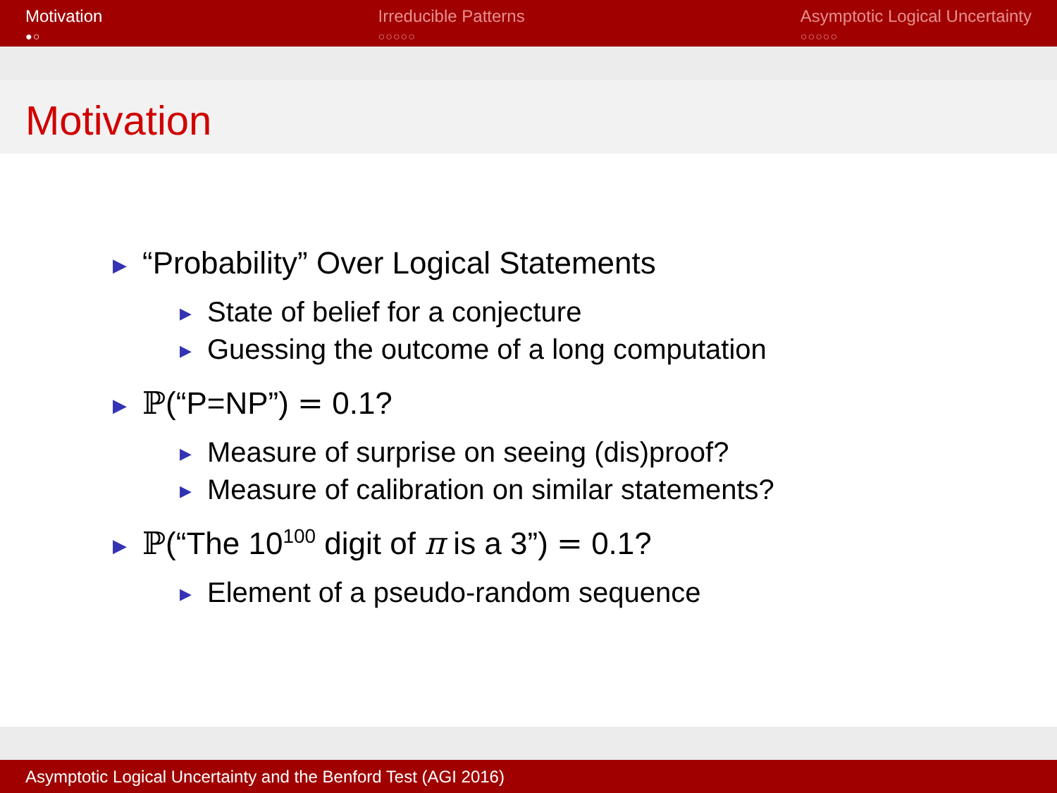Motivation
●○
Irreducible Patterns
○○○○○
Asymptotic Logical Uncertainty
○○○○○
Motivation
▶ “Probability” Over Logical Statements
▶ State of belief for a conjecture
▶ Guessing the outcome of a long computation
▶ ℙ(“P=NP”) = 0.1?
▶ Measure of surprise on seeing (dis)proof?
▶ Measure of calibration on similar statements?
▶ ℙ(“The 10<sup>100</sup> digit of π is a 3”) = 0.1?
▶ Element of a pseudo-random sequence
Asymptotic Logical Uncertainty and the Benford Test (AGI 2016)